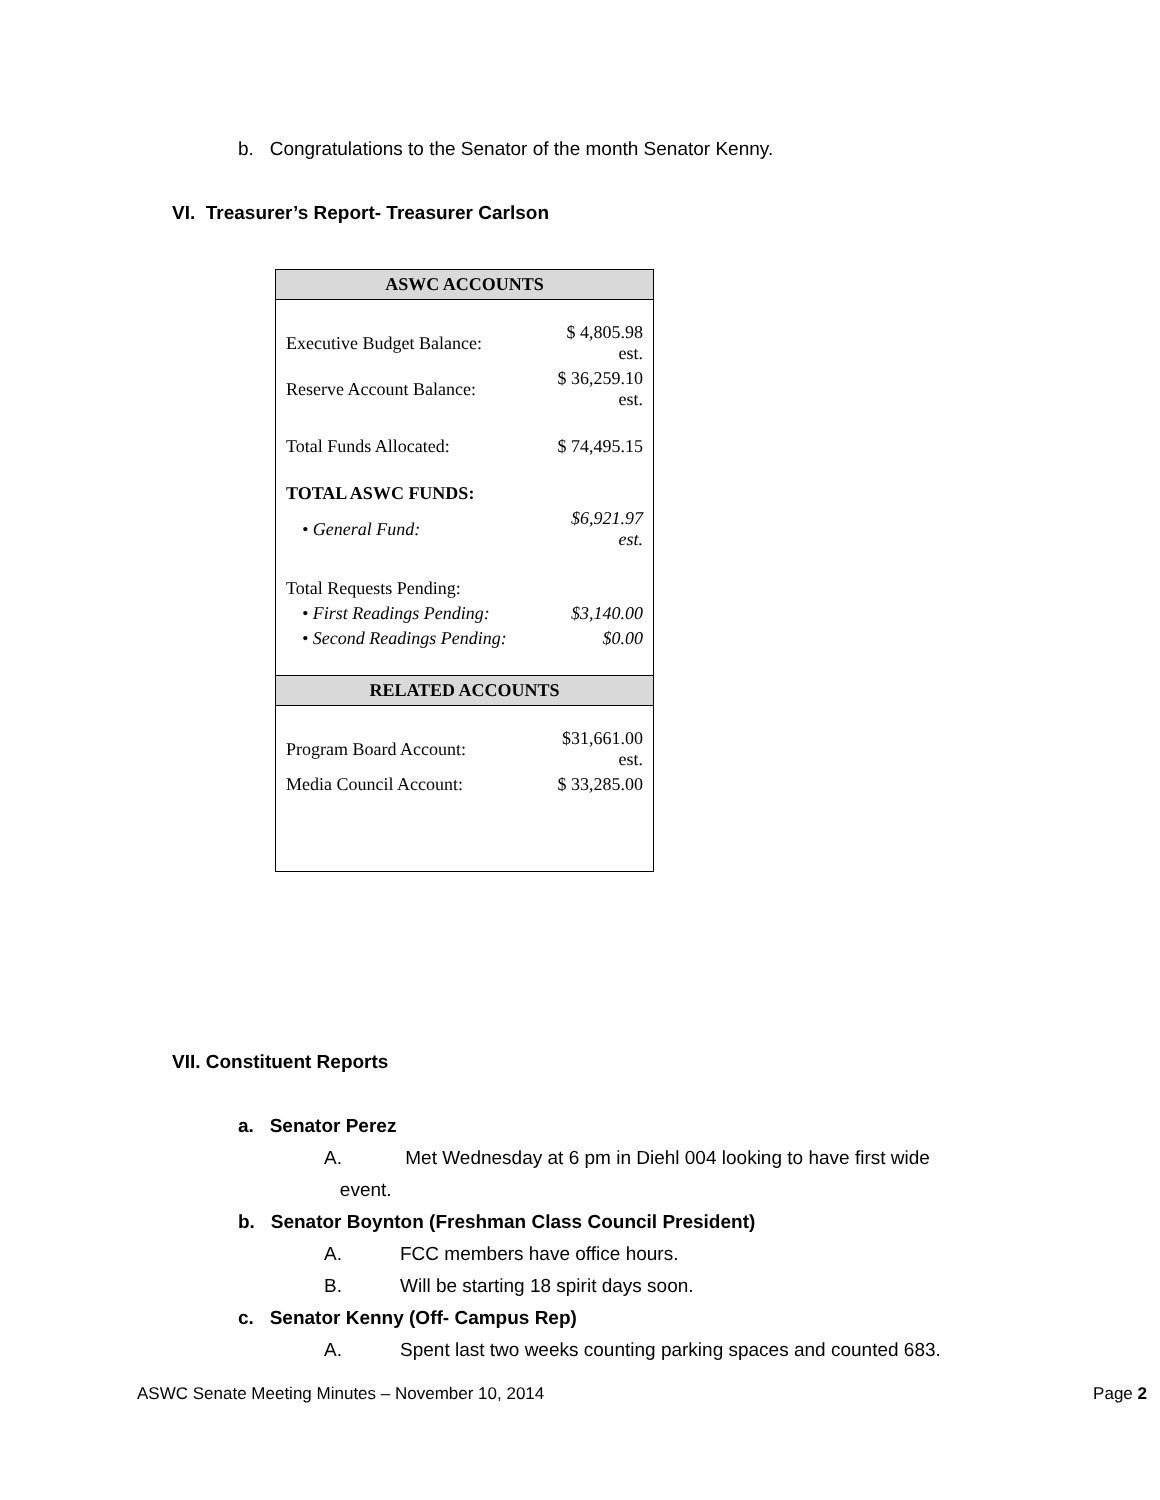b. Congratulations to the Senator of the month Senator Kenny.
VI. Treasurer’s Report- Treasurer Carlson
| ASWC ACCOUNTS | |
| Executive Budget Balance: | $ 4,805.98 est. |
| Reserve Account Balance: | $ 36,259.10 est. |
| Total Funds Allocated: | $ 74,495.15 |
| TOTAL ASWC FUNDS: | |
| • General Fund: | $6,921.97 est. |
| Total Requests Pending: | |
| • First Readings Pending: | $3,140.00 |
| • Second Readings Pending: | $0.00 |
| RELATED ACCOUNTS | |
| Program Board Account: | $31,661.00 est. |
| Media Council Account: | $ 33,285.00 |
VII. Constituent Reports
a. Senator Perez
A. Met Wednesday at 6 pm in Diehl 004 looking to have first wide
event.
b. Senator Boynton (Freshman Class Council President)
A. FCC members have office hours.
B. Will be starting 18 spirit days soon.
c. Senator Kenny (Off- Campus Rep)
A. Spent last two weeks counting parking spaces and counted 683.
ASWC Senate Meeting Minutes – November 10, 2014 Page 2